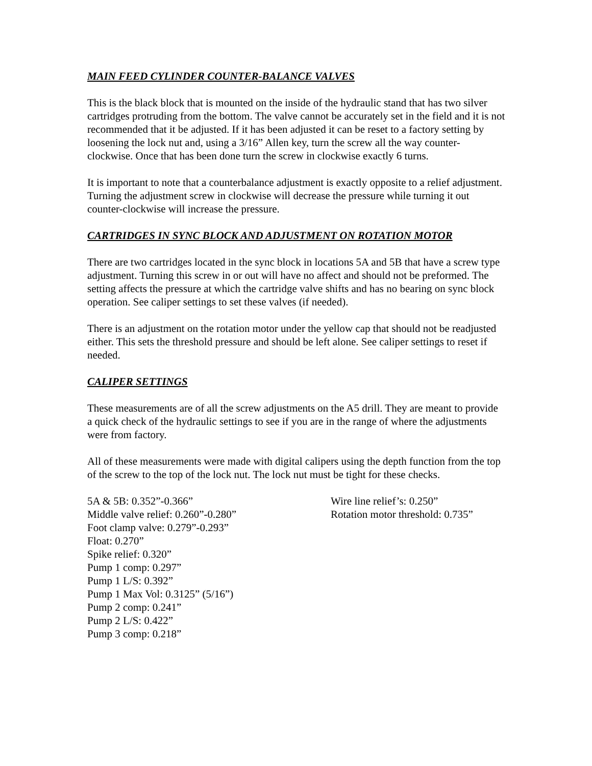MAIN FEED CYLINDER COUNTER-BALANCE VALVES
This is the black block that is mounted on the inside of the hydraulic stand that has two silver cartridges protruding from the bottom. The valve cannot be accurately set in the field and it is not recommended that it be adjusted. If it has been adjusted it can be reset to a factory setting by loosening the lock nut and, using a 3/16” Allen key, turn the screw all the way counter-clockwise. Once that has been done turn the screw in clockwise exactly 6 turns.
It is important to note that a counterbalance adjustment is exactly opposite to a relief adjustment. Turning the adjustment screw in clockwise will decrease the pressure while turning it out counter-clockwise will increase the pressure.
CARTRIDGES IN SYNC BLOCK AND ADJUSTMENT ON ROTATION MOTOR
There are two cartridges located in the sync block in locations 5A and 5B that have a screw type adjustment. Turning this screw in or out will have no affect and should not be preformed. The setting affects the pressure at which the cartridge valve shifts and has no bearing on sync block operation. See caliper settings to set these valves (if needed).
There is an adjustment on the rotation motor under the yellow cap that should not be readjusted either. This sets the threshold pressure and should be left alone. See caliper settings to reset if needed.
CALIPER SETTINGS
These measurements are of all the screw adjustments on the A5 drill. They are meant to provide a quick check of the hydraulic settings to see if you are in the range of where the adjustments were from factory.
All of these measurements were made with digital calipers using the depth function from the top of the screw to the top of the lock nut. The lock nut must be tight for these checks.
5A & 5B: 0.352”-0.366”
Middle valve relief: 0.260”-0.280”
Foot clamp valve: 0.279”-0.293”
Float: 0.270”
Spike relief: 0.320”
Pump 1 comp: 0.297”
Pump 1 L/S: 0.392”
Pump 1 Max Vol: 0.3125” (5/16”)
Pump 2 comp: 0.241”
Pump 2 L/S: 0.422”
Pump 3 comp: 0.218”
Wire line relief’s: 0.250”
Rotation motor threshold: 0.735”